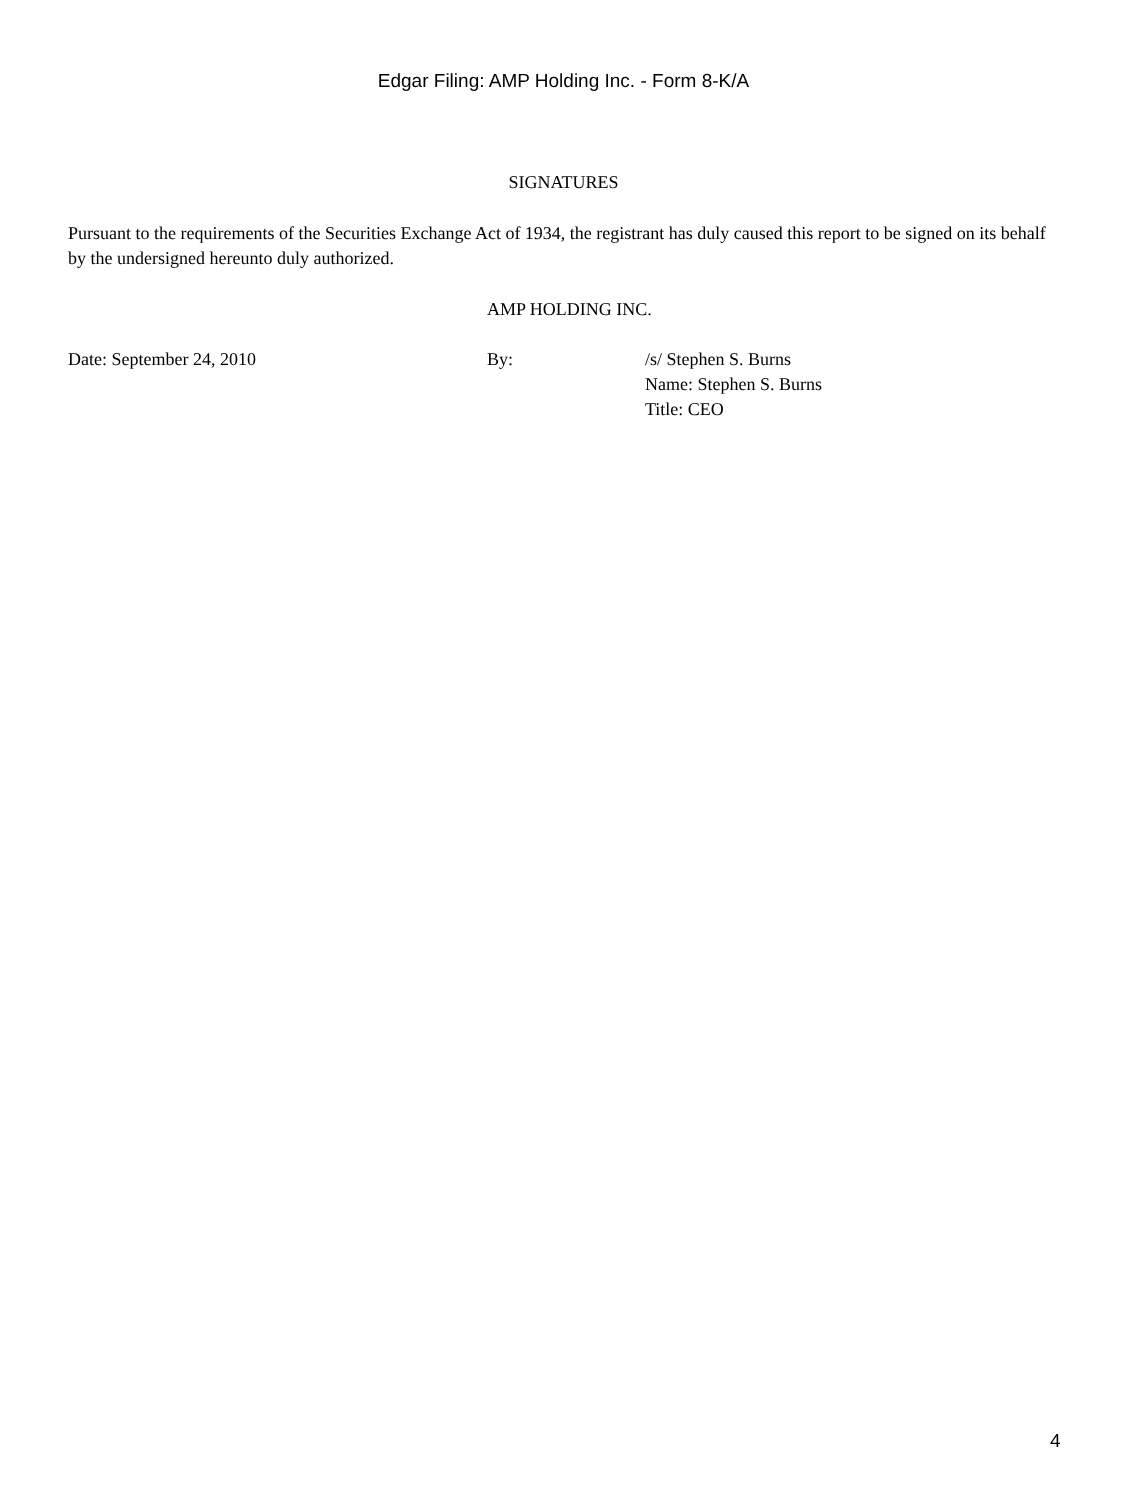Edgar Filing: AMP Holding Inc. - Form 8-K/A
SIGNATURES
Pursuant to the requirements of the Securities Exchange Act of 1934, the registrant has duly caused this report to be signed on its behalf by the undersigned hereunto duly authorized.
AMP HOLDING INC.
Date: September 24, 2010 By: /s/ Stephen S. Burns
Name: Stephen S. Burns
Title: CEO
4